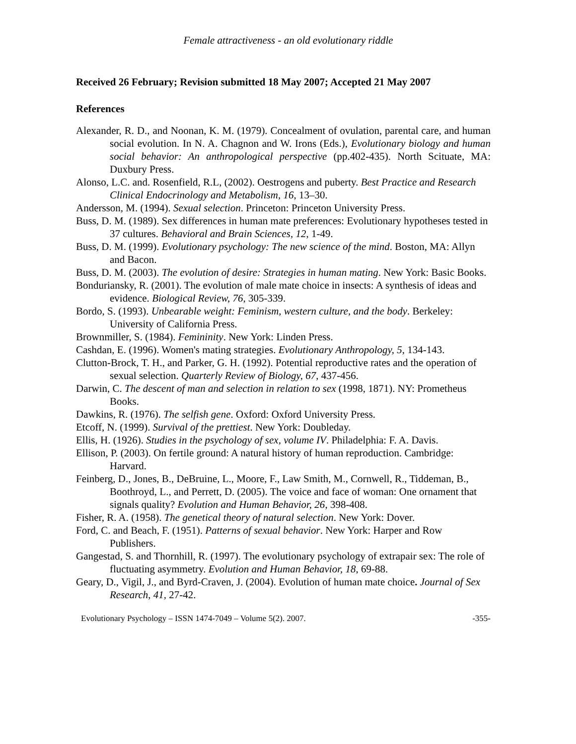Female attractiveness - an old evolutionary riddle
Received 26 February; Revision submitted 18 May 2007; Accepted 21 May 2007
References
Alexander, R. D., and Noonan, K. M. (1979). Concealment of ovulation, parental care, and human social evolution. In N. A. Chagnon and W. Irons (Eds.), Evolutionary biology and human social behavior: An anthropological perspective (pp.402-435). North Scituate, MA: Duxbury Press.
Alonso, L.C. and. Rosenfield, R.L, (2002). Oestrogens and puberty. Best Practice and Research Clinical Endocrinology and Metabolism, 16, 13–30.
Andersson, M. (1994). Sexual selection. Princeton: Princeton University Press.
Buss, D. M. (1989). Sex differences in human mate preferences: Evolutionary hypotheses tested in 37 cultures. Behavioral and Brain Sciences, 12, 1-49.
Buss, D. M. (1999). Evolutionary psychology: The new science of the mind. Boston, MA: Allyn and Bacon.
Buss, D. M. (2003). The evolution of desire: Strategies in human mating. New York: Basic Books.
Bonduriansky, R. (2001). The evolution of male mate choice in insects: A synthesis of ideas and evidence. Biological Review, 76, 305-339.
Bordo, S. (1993). Unbearable weight: Feminism, western culture, and the body. Berkeley: University of California Press.
Brownmiller, S. (1984). Femininity. New York: Linden Press.
Cashdan, E. (1996). Women's mating strategies. Evolutionary Anthropology, 5, 134-143.
Clutton-Brock, T. H., and Parker, G. H. (1992). Potential reproductive rates and the operation of sexual selection. Quarterly Review of Biology, 67, 437-456.
Darwin, C. The descent of man and selection in relation to sex (1998, 1871). NY: Prometheus Books.
Dawkins, R. (1976). The selfish gene. Oxford: Oxford University Press.
Etcoff, N. (1999). Survival of the prettiest. New York: Doubleday.
Ellis, H. (1926). Studies in the psychology of sex, volume IV. Philadelphia: F. A. Davis.
Ellison, P. (2003). On fertile ground: A natural history of human reproduction. Cambridge: Harvard.
Feinberg, D., Jones, B., DeBruine, L., Moore, F., Law Smith, M., Cornwell, R., Tiddeman, B., Boothroyd, L., and Perrett, D. (2005). The voice and face of woman: One ornament that signals quality? Evolution and Human Behavior, 26, 398-408.
Fisher, R. A. (1958). The genetical theory of natural selection. New York: Dover.
Ford, C. and Beach, F. (1951). Patterns of sexual behavior. New York: Harper and Row Publishers.
Gangestad, S. and Thornhill, R. (1997). The evolutionary psychology of extrapair sex: The role of fluctuating asymmetry. Evolution and Human Behavior, 18, 69-88.
Geary, D., Vigil, J., and Byrd-Craven, J. (2004). Evolution of human mate choice. Journal of Sex Research, 41, 27-42.
Evolutionary Psychology – ISSN 1474-7049 – Volume 5(2). 2007. -355-